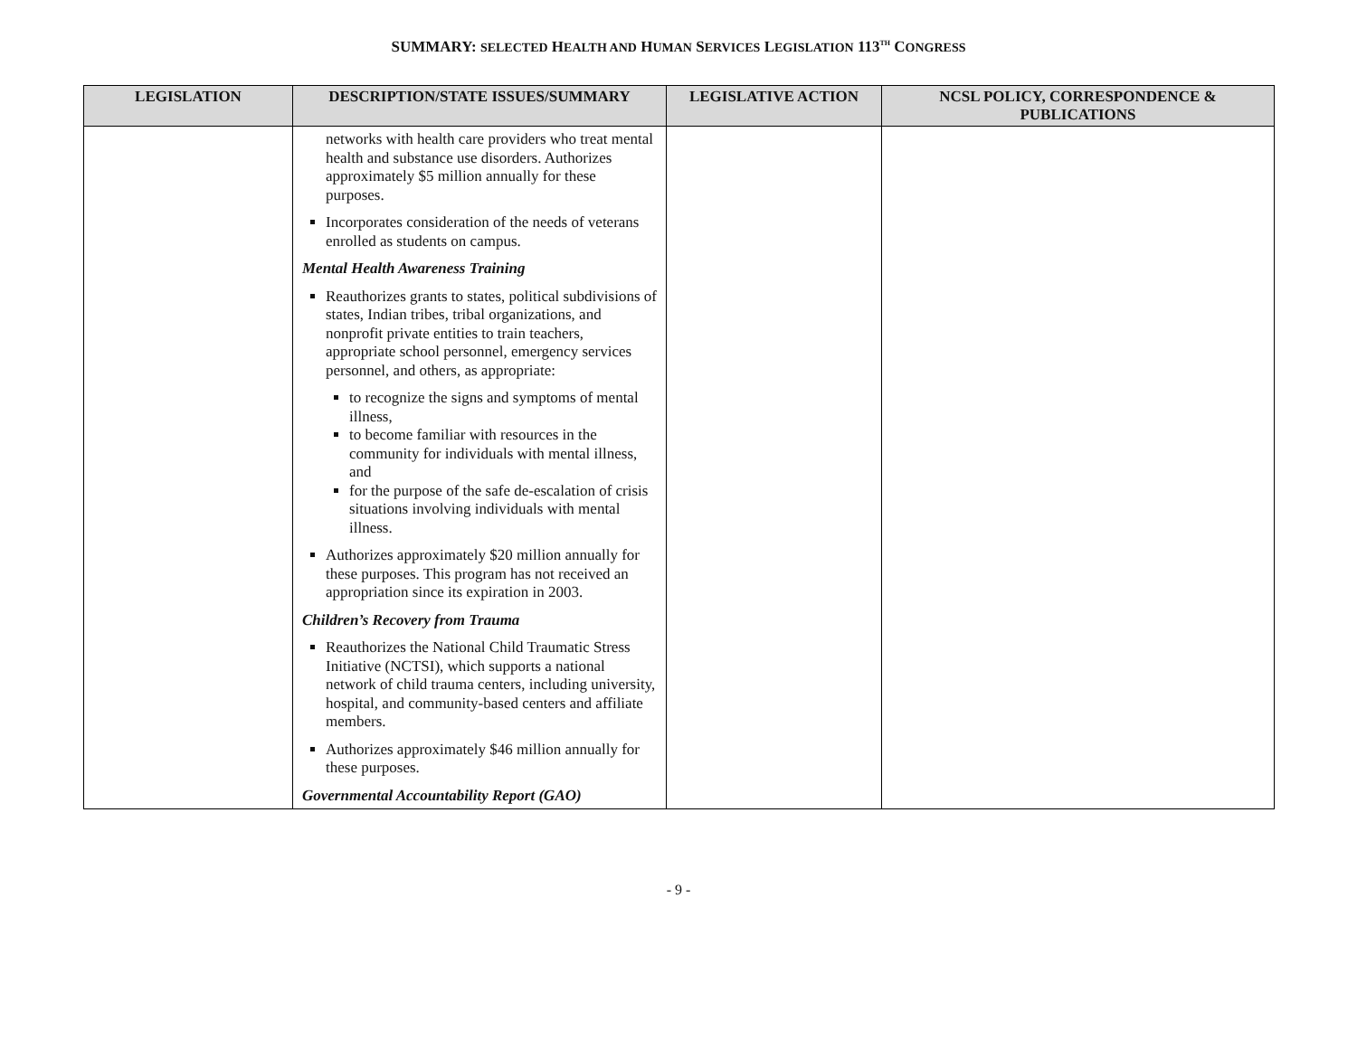SUMMARY: SELECTED HEALTH AND HUMAN SERVICES LEGISLATION 113<sup>TH</sup> CONGRESS
| LEGISLATION | DESCRIPTION/STATE ISSUES/SUMMARY | LEGISLATIVE ACTION | NCSL POLICY, CORRESPONDENCE & PUBLICATIONS |
| --- | --- | --- | --- |
| | networks with health care providers who treat mental health and substance use disorders. Authorizes approximately $5 million annually for these purposes. Incorporates consideration of the needs of veterans enrolled as students on campus. Mental Health Awareness Training Reauthorizes grants to states, political subdivisions of states, Indian tribes, tribal organizations, and nonprofit private entities to train teachers, appropriate school personnel, emergency services personnel, and others, as appropriate: to recognize the signs and symptoms of mental illness, to become familiar with resources in the community for individuals with mental illness, and for the purpose of the safe de-escalation of crisis situations involving individuals with mental illness. Authorizes approximately $20 million annually for these purposes. This program has not received an appropriation since its expiration in 2003. Children’s Recovery from Trauma Reauthorizes the National Child Traumatic Stress Initiative (NCTSI), which supports a national network of child trauma centers, including university, hospital, and community-based centers and affiliate members. Authorizes approximately $46 million annually for these purposes. Governmental Accountability Report (GAO) | | |
- 9 -